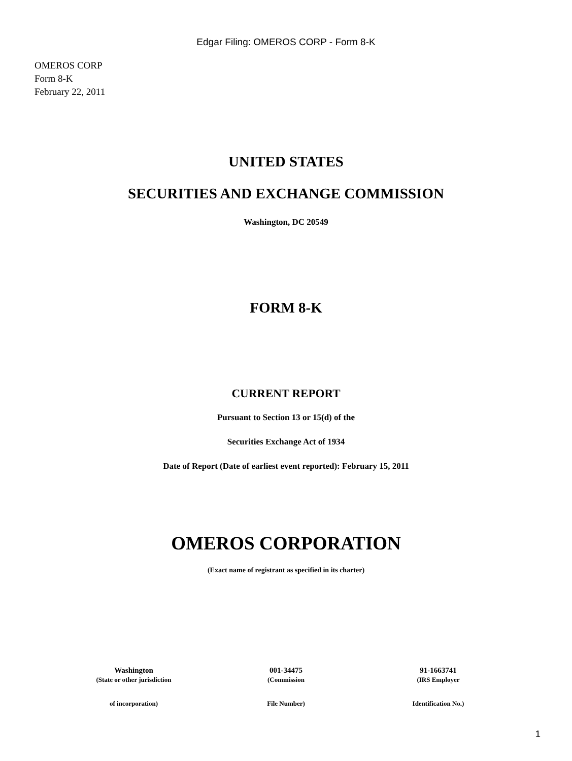Edgar Filing: OMEROS CORP - Form 8-K
OMEROS CORP
Form 8-K
February 22, 2011
UNITED STATES
SECURITIES AND EXCHANGE COMMISSION
Washington, DC 20549
FORM 8-K
CURRENT REPORT
Pursuant to Section 13 or 15(d) of the
Securities Exchange Act of 1934
Date of Report (Date of earliest event reported): February 15, 2011
OMEROS CORPORATION
(Exact name of registrant as specified in its charter)
| Washington | 001-34475 | 91-1663741 |
| (State or other jurisdiction | (Commission | (IRS Employer |
| of incorporation) | File Number) | Identification No.) |
1